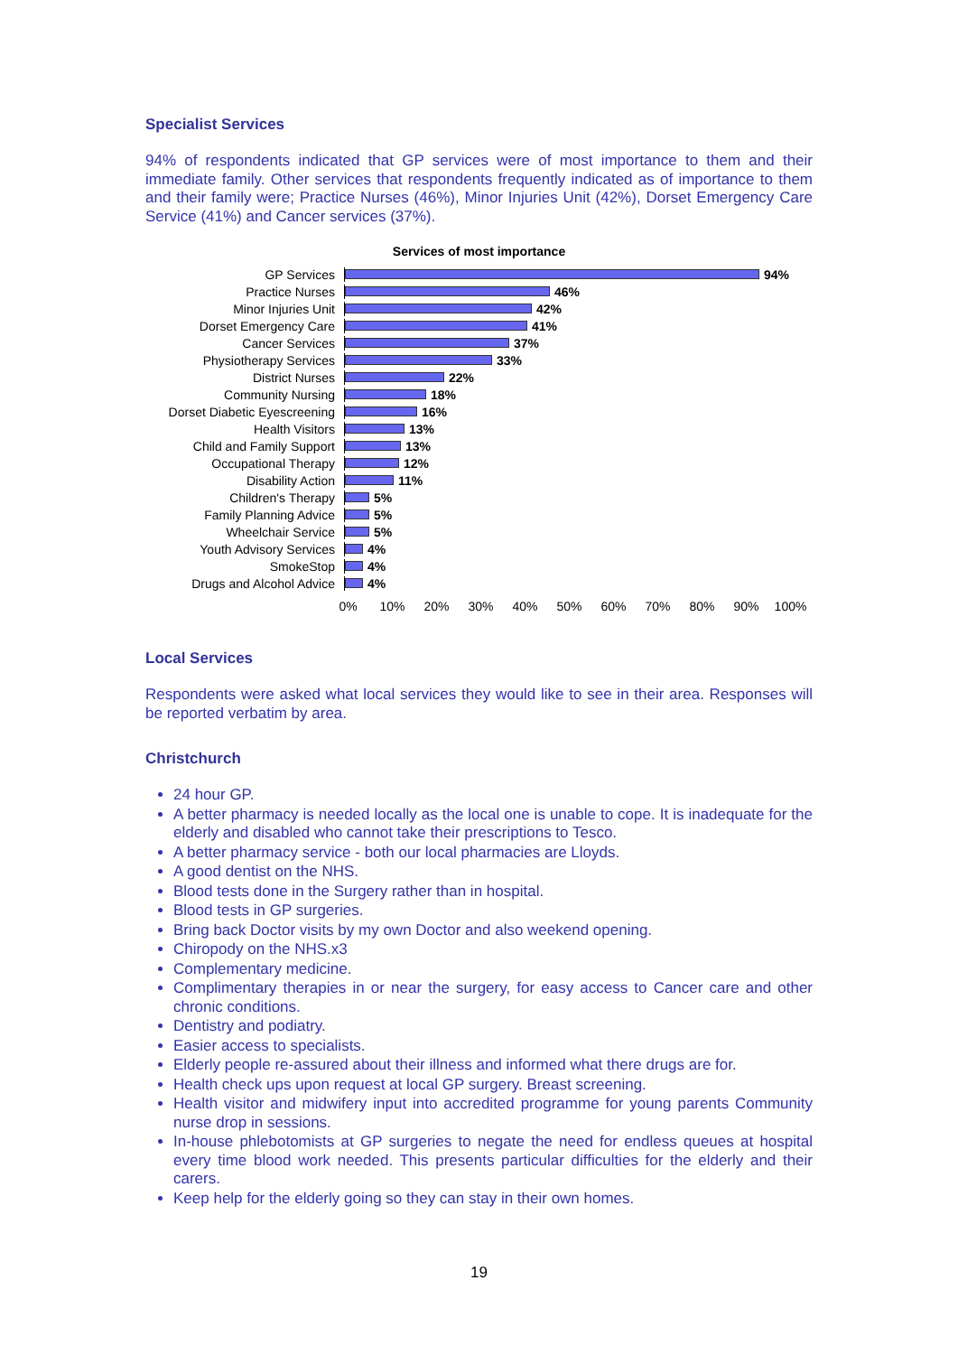Specialist Services
94% of respondents indicated that GP services were of most importance to them and their immediate family. Other services that respondents frequently indicated as of importance to them and their family were; Practice Nurses (46%), Minor Injuries Unit (42%), Dorset Emergency Care Service (41%) and Cancer services (37%).
Services of most importance
GP Services 94%
Practice Nurses 46%
Minor Injuries Unit 42%
Dorset Emergency Care 41%
Cancer Services 37%
Physiotherapy Services 33%
District Nurses 22%
Community Nursing 18%
Dorset Diabetic Eyescreening
16%
Health Visitors 13%
Child and Family Support 13%
Occupational Therapy 12%
Disability Action 11%
Children's Therapy 5%
Family Planning Advice 5%
Wheelchair Service 5%
Youth Advisory Services 4%
SmokeStop 4%
Drugs and Alcohol Advice 4%
0% 10% 20% 30% 40% 50% 60% 70% 80% 90% 100%
Local Services
Respondents were asked what local services they would like to see in their area. Responses will be reported verbatim by area.
Christchurch
24 hour GP.
A better pharmacy is needed locally as the local one is unable to cope. It is inadequate for the elderly and disabled who cannot take their prescriptions to Tesco.
A better pharmacy service - both our local pharmacies are Lloyds.
A good dentist on the NHS.
Blood tests done in the Surgery rather than in hospital.
Blood tests in GP surgeries.
Bring back Doctor visits by my own Doctor and also weekend opening.
Chiropody on the NHS.x3
Complementary medicine.
Complimentary therapies in or near the surgery, for easy access to Cancer care and other chronic conditions.
Dentistry and podiatry.
Easier access to specialists.
Elderly people re-assured about their illness and informed what there drugs are for.
Health check ups upon request at local GP surgery. Breast screening.
Health visitor and midwifery input into accredited programme for young parents Community nurse drop in sessions.
In-house phlebotomists at GP surgeries to negate the need for endless queues at hospital every time blood work needed. This presents particular difficulties for the elderly and their carers.
Keep help for the elderly going so they can stay in their own homes.
19